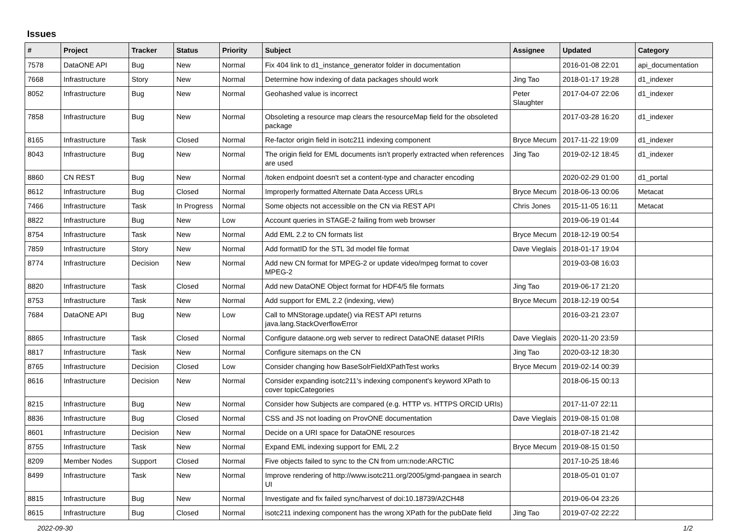Issues
| # | Project | Tracker | Status | Priority | Subject | Assignee | Updated | Category |
| --- | --- | --- | --- | --- | --- | --- | --- | --- |
| 7578 | DataONE API | Bug | New | Normal | Fix 404 link to d1_instance_generator folder in documentation | | 2016-01-08 22:01 | api_documentation |
| 7668 | Infrastructure | Story | New | Normal | Determine how indexing of data packages should work | Jing Tao | 2018-01-17 19:28 | d1_indexer |
| 8052 | Infrastructure | Bug | New | Normal | Geohashed value is incorrect | Peter Slaughter | 2017-04-07 22:06 | d1_indexer |
| 7858 | Infrastructure | Bug | New | Normal | Obsoleting a resource map clears the resourceMap field for the obsoleted package | | 2017-03-28 16:20 | d1_indexer |
| 8165 | Infrastructure | Task | Closed | Normal | Re-factor origin field in isotc211 indexing component | Bryce Mecum | 2017-11-22 19:09 | d1_indexer |
| 8043 | Infrastructure | Bug | New | Normal | The origin field for EML documents isn't properly extracted when references are used | Jing Tao | 2019-02-12 18:45 | d1_indexer |
| 8860 | CN REST | Bug | New | Normal | /token endpoint doesn't set a content-type and character encoding | | 2020-02-29 01:00 | d1_portal |
| 8612 | Infrastructure | Bug | Closed | Normal | Improperly formatted Alternate Data Access URLs | Bryce Mecum | 2018-06-13 00:06 | Metacat |
| 7466 | Infrastructure | Task | In Progress | Normal | Some objects not accessible on the CN via REST API | Chris Jones | 2015-11-05 16:11 | Metacat |
| 8822 | Infrastructure | Bug | New | Low | Account queries in STAGE-2 failing from web browser | | 2019-06-19 01:44 | |
| 8754 | Infrastructure | Task | New | Normal | Add EML 2.2 to CN formats list | Bryce Mecum | 2018-12-19 00:54 | |
| 7859 | Infrastructure | Story | New | Normal | Add formatID for the STL 3d model file format | Dave Vieglais | 2018-01-17 19:04 | |
| 8774 | Infrastructure | Decision | New | Normal | Add new CN format for MPEG-2 or update video/mpeg format to cover MPEG-2 | | 2019-03-08 16:03 | |
| 8820 | Infrastructure | Task | Closed | Normal | Add new DataONE Object format for HDF4/5 file formats | Jing Tao | 2019-06-17 21:20 | |
| 8753 | Infrastructure | Task | New | Normal | Add support for EML 2.2 (indexing, view) | Bryce Mecum | 2018-12-19 00:54 | |
| 7684 | DataONE API | Bug | New | Low | Call to MNStorage.update() via REST API returns java.lang.StackOverflowError | | 2016-03-21 23:07 | |
| 8865 | Infrastructure | Task | Closed | Normal | Configure dataone.org web server to redirect DataONE dataset PIRIs | Dave Vieglais | 2020-11-20 23:59 | |
| 8817 | Infrastructure | Task | New | Normal | Configure sitemaps on the CN | Jing Tao | 2020-03-12 18:30 | |
| 8765 | Infrastructure | Decision | Closed | Low | Consider changing how BaseSolrFieldXPathTest works | Bryce Mecum | 2019-02-14 00:39 | |
| 8616 | Infrastructure | Decision | New | Normal | Consider expanding isotc211's indexing component's keyword XPath to cover topicCategories | | 2018-06-15 00:13 | |
| 8215 | Infrastructure | Bug | New | Normal | Consider how Subjects are compared (e.g. HTTP vs. HTTPS ORCID URIs) | | 2017-11-07 22:11 | |
| 8836 | Infrastructure | Bug | Closed | Normal | CSS and JS not loading on ProvONE documentation | Dave Vieglais | 2019-08-15 01:08 | |
| 8601 | Infrastructure | Decision | New | Normal | Decide on a URI space for DataONE resources | | 2018-07-18 21:42 | |
| 8755 | Infrastructure | Task | New | Normal | Expand EML indexing support for EML 2.2 | Bryce Mecum | 2019-08-15 01:50 | |
| 8209 | Member Nodes | Support | Closed | Normal | Five objects failed to sync to the CN from urn:node:ARCTIC | | 2017-10-25 18:46 | |
| 8499 | Infrastructure | Task | New | Normal | Improve rendering of http://www.isotc211.org/2005/gmd-pangaea in search UI | | 2018-05-01 01:07 | |
| 8815 | Infrastructure | Bug | New | Normal | Investigate and fix failed sync/harvest of doi:10.18739/A2CH48 | | 2019-06-04 23:26 | |
| 8615 | Infrastructure | Bug | Closed | Normal | isotc211 indexing component has the wrong XPath for the pubDate field | Jing Tao | 2019-07-02 22:22 | |
2022-09-30 1/2